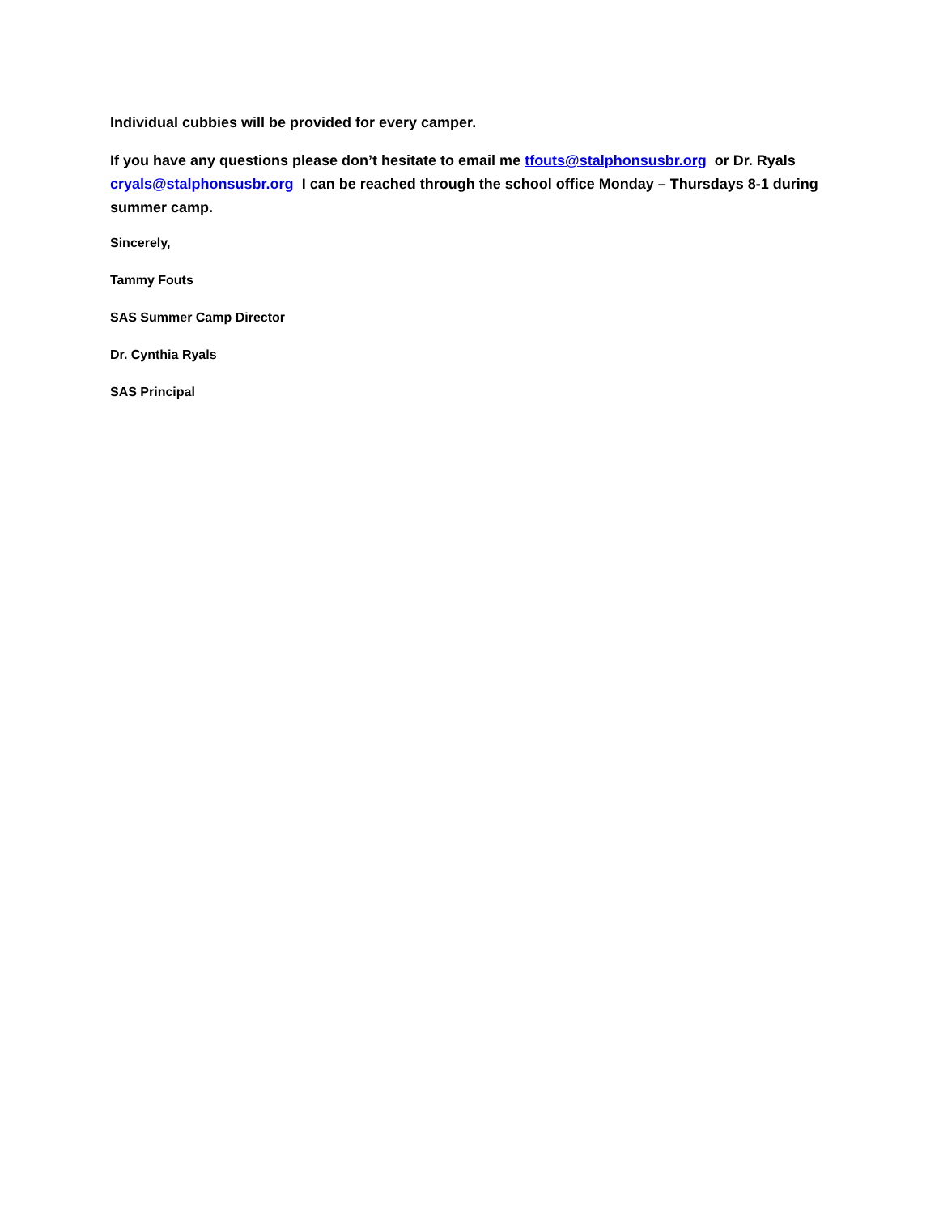Individual cubbies will be provided for every camper.
If you have any questions please don’t hesitate to email me tfouts@stalphonsusbr.org or Dr. Ryals cryals@stalphonsusbr.org I can be reached through the school office Monday – Thursdays 8-1 during summer camp.
Sincerely,
Tammy Fouts
SAS Summer Camp Director
Dr. Cynthia Ryals
SAS Principal